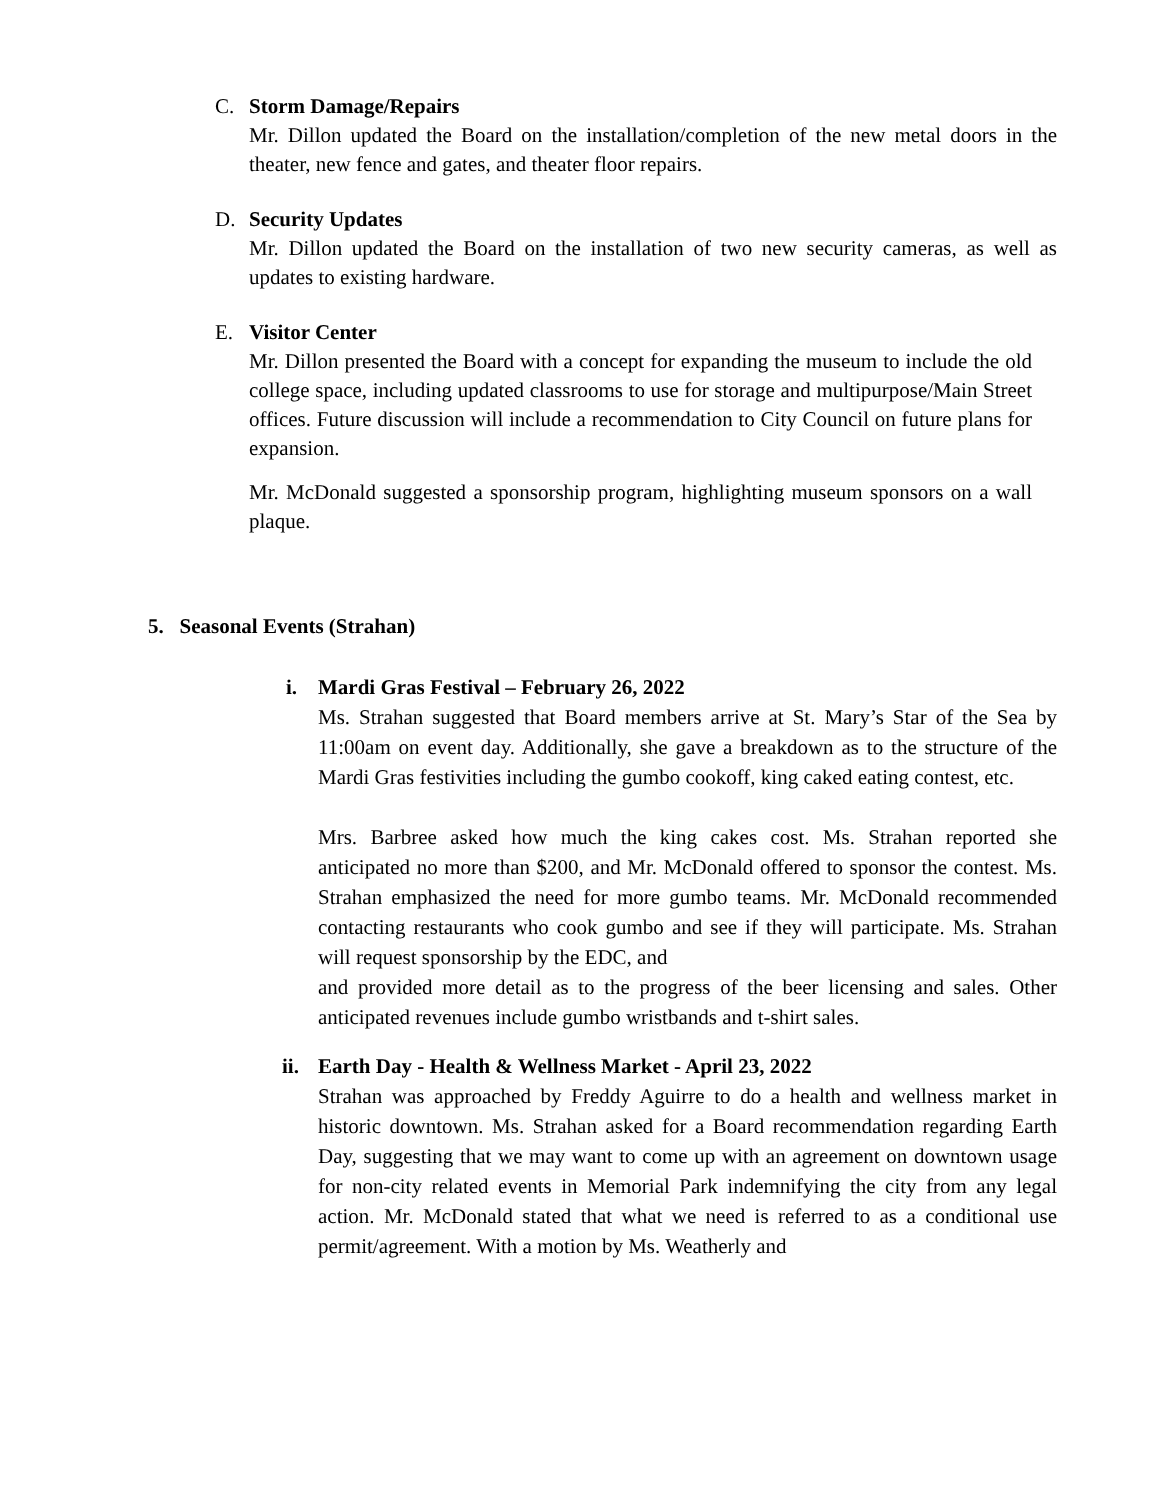C.
Storm Damage/Repairs
Mr. Dillon updated the Board on the installation/completion of the new metal doors in the theater, new fence and gates, and theater floor repairs.
D.
Security Updates
Mr. Dillon updated the Board on the installation of two new security cameras, as well as updates to existing hardware.
E.
Visitor Center
Mr. Dillon presented the Board with a concept for expanding the museum to include the old college space, including updated classrooms to use for storage and multipurpose/Main Street offices. Future discussion will include a recommendation to City Council on future plans for expansion.
Mr. McDonald suggested a sponsorship program, highlighting museum sponsors on a wall plaque.
5. Seasonal Events (Strahan)
i.
Mardi Gras Festival – February 26, 2022
Ms. Strahan suggested that Board members arrive at St. Mary’s Star of the Sea by 11:00am on event day. Additionally, she gave a breakdown as to the structure of the Mardi Gras festivities including the gumbo cookoff, king caked eating contest, etc.
Mrs. Barbree asked how much the king cakes cost. Ms. Strahan reported she anticipated no more than $200, and Mr. McDonald offered to sponsor the contest. Ms. Strahan emphasized the need for more gumbo teams. Mr. McDonald recommended contacting restaurants who cook gumbo and see if they will participate. Ms. Strahan will request sponsorship by the EDC, and
and provided more detail as to the progress of the beer licensing and sales. Other anticipated revenues include gumbo wristbands and t-shirt sales.
ii.
Earth Day - Health & Wellness Market - April 23, 2022
Strahan was approached by Freddy Aguirre to do a health and wellness market in historic downtown. Ms. Strahan asked for a Board recommendation regarding Earth Day, suggesting that we may want to come up with an agreement on downtown usage for non-city related events in Memorial Park indemnifying the city from any legal action. Mr. McDonald stated that what we need is referred to as a conditional use permit/agreement. With a motion by Ms. Weatherly and